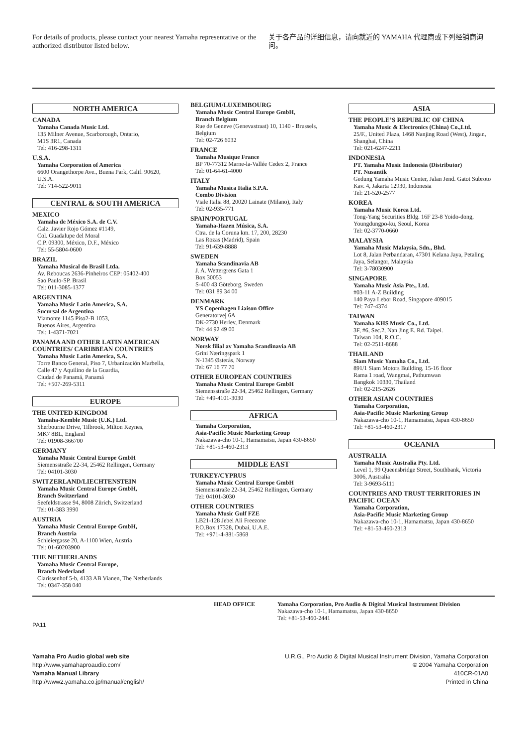For details of products, please contact your nearest Yamaha representative or the authorized distributor listed below.
关于各产品的详细信息，请向就近的 YAMAHA 代理商或下列经销商询问。
NORTH AMERICA
CANADA
Yamaha Canada Music Ltd.
135 Milner Avenue, Scarborough, Ontario,
M1S 3R1, Canada
Tel: 416-298-1311
U.S.A.
Yamaha Corporation of America
6600 Orangethorpe Ave., Buena Park, Calif. 90620,
U.S.A.
Tel: 714-522-9011
CENTRAL & SOUTH AMERICA
MEXICO
Yamaha de México S.A. de C.V.
Calz. Javier Rojo Gómez #1149,
Col. Guadalupe del Moral
C.P. 09300, México, D.F., México
Tel: 55-5804-0600
BRAZIL
Yamaha Musical do Brasil Ltda.
Av. Reboucas 2636-Pinheiros CEP: 05402-400
Sao Paulo-SP. Brasil
Tel: 011-3085-1377
ARGENTINA
Yamaha Music Latin America, S.A.
Sucursal de Argentina
Viamonte 1145 Piso2-B 1053,
Buenos Aires, Argentina
Tel: 1-4371-7021
PANAMA AND OTHER LATIN AMERICAN COUNTRIES/ CARIBBEAN COUNTRIES
Yamaha Music Latin America, S.A.
Torre Banco General, Piso 7, Urbanización Marbella, Calle 47 y Aquilino de la Guardia,
Ciudad de Panamá, Panamá
Tel: +507-269-5311
EUROPE
THE UNITED KINGDOM
Yamaha-Kemble Music (U.K.) Ltd.
Sherbourne Drive, Tilbrook, Milton Keynes,
MK7 8BL, England
Tel: 01908-366700
GERMANY
Yamaha Music Central Europe GmbH
Siemensstraße 22-34, 25462 Rellingen, Germany
Tel: 04101-3030
SWITZERLAND/LIECHTENSTEIN
Yamaha Music Central Europe GmbH,
Branch Switzerland
Seefeldstrasse 94, 8008 Zürich, Switzerland
Tel: 01-383 3990
AUSTRIA
Yamaha Music Central Europe GmbH,
Branch Austria
Schleiergasse 20, A-1100 Wien, Austria
Tel: 01-60203900
THE NETHERLANDS
Yamaha Music Central Europe,
Branch Nederland
Clarissenhof 5-b, 4133 AB Vianen, The Netherlands
Tel: 0347-358 040
BELGIUM/LUXEMBOURG
Yamaha Music Central Europe GmbH,
Branch Belgium
Rue de Geneve (Genevastraat) 10, 1140 - Brussels, Belgium
Tel: 02-726 6032
FRANCE
Yamaha Musique France
BP 70-77312 Marne-la-Vallée Cedex 2, France
Tel: 01-64-61-4000
ITALY
Yamaha Musica Italia S.P.A.
Combo Division
Viale Italia 88, 20020 Lainate (Milano), Italy
Tel: 02-935-771
SPAIN/PORTUGAL
Yamaha-Hazen Música, S.A.
Ctra. de la Coruna km. 17, 200, 28230
Las Rozas (Madrid), Spain
Tel: 91-639-8888
SWEDEN
Yamaha Scandinavia AB
J. A. Wettergrens Gata 1
Box 30053
S-400 43 Göteborg, Sweden
Tel: 031 89 34 00
DENMARK
YS Copenhagen Liaison Office
Generatorvej 6A
DK-2730 Herlev, Denmark
Tel: 44 92 49 00
NORWAY
Norsk filial av Yamaha Scandinavia AB
Grini Næringspark 1
N-1345 Østerås, Norway
Tel: 67 16 77 70
OTHER EUROPEAN COUNTRIES
Yamaha Music Central Europe GmbH
Siemensstraße 22-34, 25462 Rellingen, Germany
Tel: +49-4101-3030
AFRICA
Yamaha Corporation,
Asia-Pacific Music Marketing Group
Nakazawa-cho 10-1, Hamamatsu, Japan 430-8650
Tel: +81-53-460-2313
MIDDLE EAST
TURKEY/CYPRUS
Yamaha Music Central Europe GmbH
Siemensstraße 22-34, 25462 Rellingen, Germany
Tel: 04101-3030
OTHER COUNTRIES
Yamaha Music Gulf FZE
LB21-128 Jebel Ali Freezone
P.O.Box 17328, Dubai, U.A.E.
Tel: +971-4-881-5868
ASIA
THE PEOPLE’S REPUBLIC OF CHINA
Yamaha Music & Electronics (China) Co.,Ltd.
25/F., United Plaza, 1468 Nanjing Road (West), Jingan, Shanghai, China
Tel: 021-6247-2211
INDONESIA
PT. Yamaha Music Indonesia (Distributor)
PT. Nusantik
Gedung Yamaha Music Center, Jalan Jend. Gatot Subroto Kav. 4, Jakarta 12930, Indonesia
Tel: 21-520-2577
KOREA
Yamaha Music Korea Ltd.
Tong-Yang Securities Bldg. 16F 23-8 Yoido-dong, Youngdungpo-ku, Seoul, Korea
Tel: 02-3770-0660
MALAYSIA
Yamaha Music Malaysia, Sdn., Bhd.
Lot 8, Jalan Perbandaran, 47301 Kelana Jaya, Petaling Jaya, Selangor, Malaysia
Tel: 3-78030900
SINGAPORE
Yamaha Music Asia Pte., Ltd.
#03-11 A-Z Building
140 Paya Lebor Road, Singapore 409015
Tel: 747-4374
TAIWAN
Yamaha KHS Music Co., Ltd.
3F, #6, Sec.2, Nan Jing E. Rd. Taipei.
Taiwan 104, R.O.C.
Tel: 02-2511-8688
THAILAND
Siam Music Yamaha Co., Ltd.
891/1 Siam Motors Building, 15-16 floor
Rama 1 road, Wangmai, Pathumwan
Bangkok 10330, Thailand
Tel: 02-215-2626
OTHER ASIAN COUNTRIES
Yamaha Corporation,
Asia-Pacific Music Marketing Group
Nakazawa-cho 10-1, Hamamatsu, Japan 430-8650
Tel: +81-53-460-2317
OCEANIA
AUSTRALIA
Yamaha Music Australia Pty. Ltd.
Level 1, 99 Queensbridge Street, Southbank, Victoria 3006, Australia
Tel: 3-9693-5111
COUNTRIES AND TRUST TERRITORIES IN PACIFIC OCEAN
Yamaha Corporation,
Asia-Pacific Music Marketing Group
Nakazawa-cho 10-1, Hamamatsu, Japan 430-8650
Tel: +81-53-460-2313
HEAD OFFICE Yamaha Corporation, Pro Audio & Digital Musical Instrument Division
Nakazawa-cho 10-1, Hamamatsu, Japan 430-8650
Tel: +81-53-460-2441
PA11
Yamaha Pro Audio global web site
http://www.yamahaproaudio.com/
Yamaha Manual Library
http://www2.yamaha.co.jp/manual/english/
U.R.G., Pro Audio & Digital Musical Instrument Division, Yamaha Corporation
© 2004 Yamaha Corporation
410CR-01A0
Printed in China